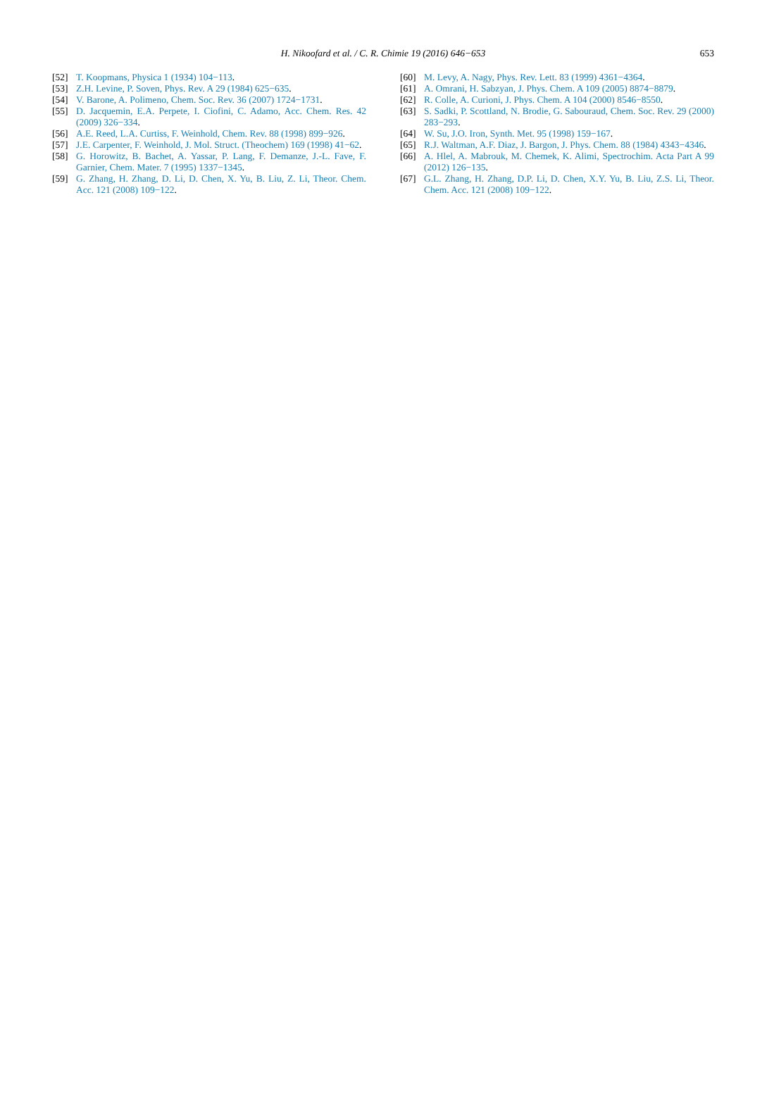H. Nikoofard et al. / C. R. Chimie 19 (2016) 646−653
653
[52] T. Koopmans, Physica 1 (1934) 104−113.
[53] Z.H. Levine, P. Soven, Phys. Rev. A 29 (1984) 625−635.
[54] V. Barone, A. Polimeno, Chem. Soc. Rev. 36 (2007) 1724−1731.
[55] D. Jacquemin, E.A. Perpete, I. Ciofini, C. Adamo, Acc. Chem. Res. 42 (2009) 326−334.
[56] A.E. Reed, L.A. Curtiss, F. Weinhold, Chem. Rev. 88 (1998) 899−926.
[57] J.E. Carpenter, F. Weinhold, J. Mol. Struct. (Theochem) 169 (1998) 41−62.
[58] G. Horowitz, B. Bachet, A. Yassar, P. Lang, F. Demanze, J.-L. Fave, F. Garnier, Chem. Mater. 7 (1995) 1337−1345.
[59] G. Zhang, H. Zhang, D. Li, D. Chen, X. Yu, B. Liu, Z. Li, Theor. Chem. Acc. 121 (2008) 109−122.
[60] M. Levy, A. Nagy, Phys. Rev. Lett. 83 (1999) 4361−4364.
[61] A. Omrani, H. Sabzyan, J. Phys. Chem. A 109 (2005) 8874−8879.
[62] R. Colle, A. Curioni, J. Phys. Chem. A 104 (2000) 8546−8550.
[63] S. Sadki, P. Scottland, N. Brodie, G. Sabouraud, Chem. Soc. Rev. 29 (2000) 283−293.
[64] W. Su, J.O. Iron, Synth. Met. 95 (1998) 159−167.
[65] R.J. Waltman, A.F. Diaz, J. Bargon, J. Phys. Chem. 88 (1984) 4343−4346.
[66] A. Hlel, A. Mabrouk, M. Chemek, K. Alimi, Spectrochim. Acta Part A 99 (2012) 126−135.
[67] G.L. Zhang, H. Zhang, D.P. Li, D. Chen, X.Y. Yu, B. Liu, Z.S. Li, Theor. Chem. Acc. 121 (2008) 109−122.